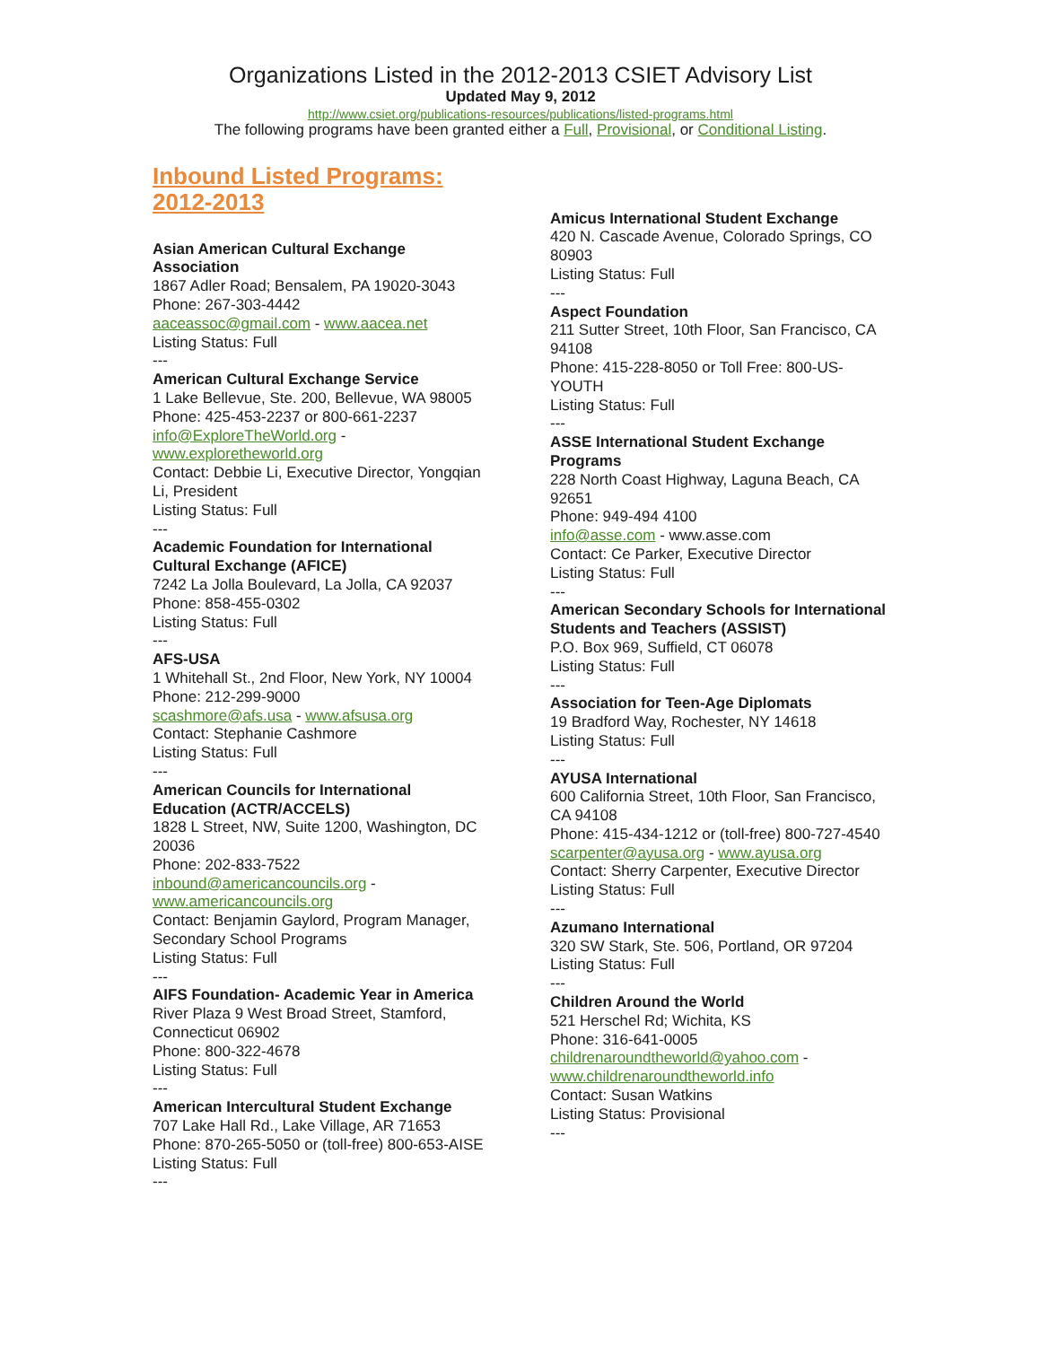Organizations Listed in the 2012-2013 CSIET Advisory List
Updated May 9, 2012
http://www.csiet.org/publications-resources/publications/listed-programs.html
The following programs have been granted either a Full, Provisional, or Conditional Listing.
Inbound Listed Programs: 2012-2013
Asian American Cultural Exchange Association
1867 Adler Road; Bensalem, PA 19020-3043
Phone: 267-303-4442
aaceassoc@gmail.com - www.aacea.net
Listing Status: Full
---
American Cultural Exchange Service
1 Lake Bellevue, Ste. 200, Bellevue, WA 98005
Phone: 425-453-2237 or 800-661-2237
info@ExploreTheWorld.org -
www.exploretheworld.org
Contact: Debbie Li, Executive Director, Yongqian Li, President
Listing Status: Full
---
Academic Foundation for International Cultural Exchange (AFICE)
7242 La Jolla Boulevard, La Jolla, CA 92037
Phone: 858-455-0302
Listing Status: Full
---
AFS-USA
1 Whitehall St., 2nd Floor, New York, NY 10004
Phone: 212-299-9000
scashmore@afs.usa - www.afsusa.org
Contact: Stephanie Cashmore
Listing Status: Full
---
American Councils for International Education (ACTR/ACCELS)
1828 L Street, NW, Suite 1200, Washington, DC 20036
Phone: 202-833-7522
inbound@americancouncils.org -
www.americancouncils.org
Contact: Benjamin Gaylord, Program Manager, Secondary School Programs
Listing Status: Full
---
AIFS Foundation- Academic Year in America
River Plaza 9 West Broad Street, Stamford, Connecticut 06902
Phone: 800-322-4678
Listing Status: Full
---
American Intercultural Student Exchange
707 Lake Hall Rd., Lake Village, AR 71653
Phone: 870-265-5050 or (toll-free) 800-653-AISE
Listing Status: Full
---
Amicus International Student Exchange
420 N. Cascade Avenue, Colorado Springs, CO 80903
Listing Status: Full
---
Aspect Foundation
211 Sutter Street, 10th Floor, San Francisco, CA 94108
Phone: 415-228-8050 or Toll Free: 800-US-YOUTH
Listing Status: Full
---
ASSE International Student Exchange Programs
228 North Coast Highway, Laguna Beach, CA 92651
Phone: 949-494 4100
info@asse.com - www.asse.com
Contact: Ce Parker, Executive Director
Listing Status: Full
---
American Secondary Schools for International Students and Teachers (ASSIST)
P.O. Box 969, Suffield, CT 06078
Listing Status: Full
---
Association for Teen-Age Diplomats
19 Bradford Way, Rochester, NY 14618
Listing Status: Full
---
AYUSA International
600 California Street, 10th Floor, San Francisco, CA 94108
Phone: 415-434-1212 or (toll-free) 800-727-4540
scarpenter@ayusa.org - www.ayusa.org
Contact: Sherry Carpenter, Executive Director
Listing Status: Full
---
Azumano International
320 SW Stark, Ste. 506, Portland, OR 97204
Listing Status: Full
---
Children Around the World
521 Herschel Rd; Wichita, KS
Phone: 316-641-0005
childrenaroundtheworld@yahoo.com -
www.childrenaroundtheworld.info
Contact: Susan Watkins
Listing Status: Provisional
---